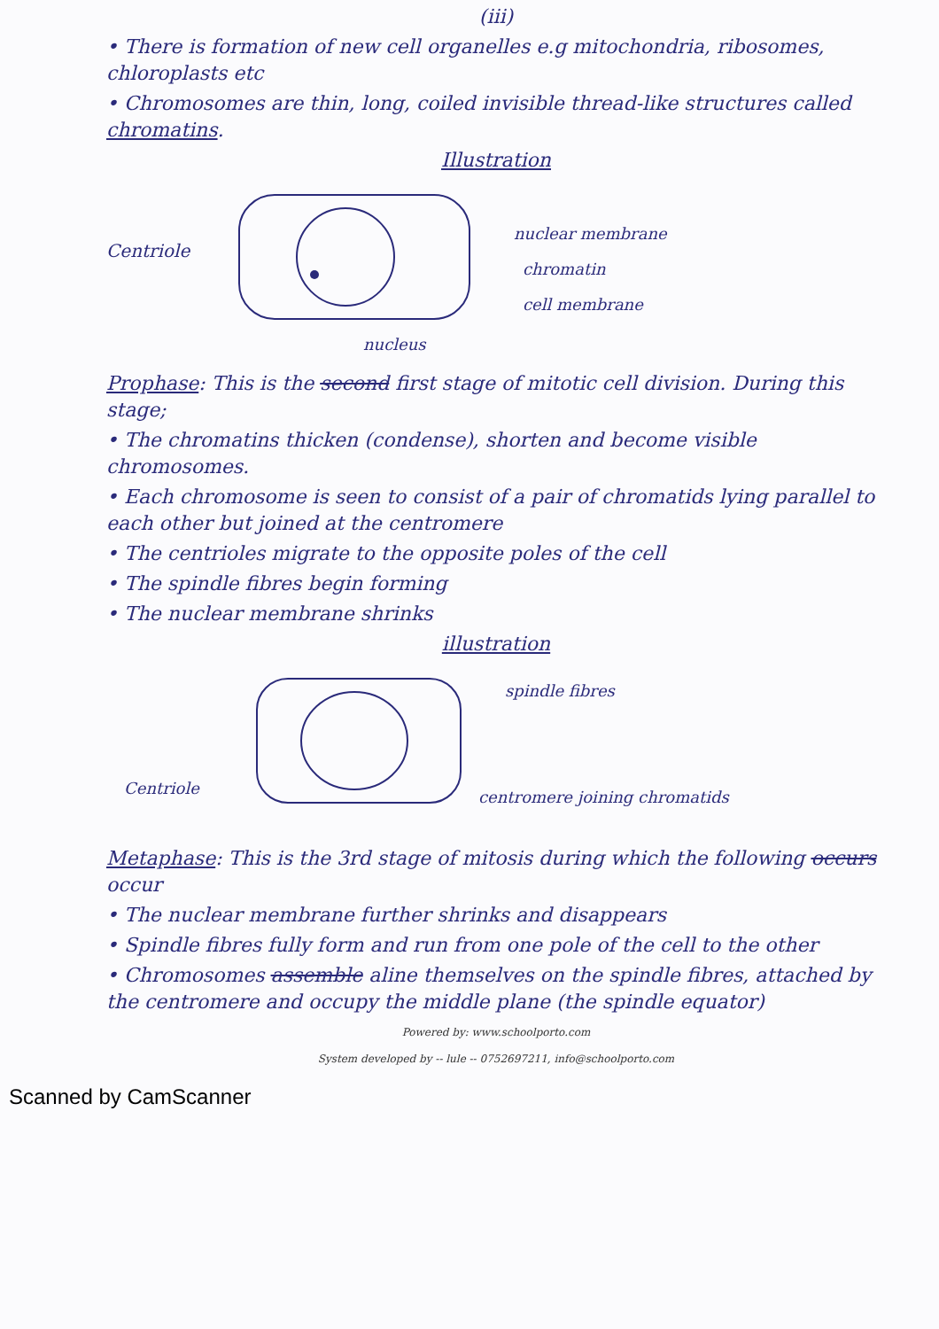(iii)
• There is formation of new cell organelles e.g mitochondria, ribosomes, chloroplasts etc
• Chromosomes are thin, long, coiled invisible thread-like structures called chromatins.
Illustration
Centriole
nuclear membrane
chromatin
cell membrane
nucleus
Prophase: This is the second first stage of mitotic cell division. During this stage;
• The chromatins thicken (condense), shorten and become visible chromosomes.
• Each chromosome is seen to consist of a pair of chromatids lying parallel to each other but joined at the centromere
• The centrioles migrate to the opposite poles of the cell
• The spindle fibres begin forming
• The nuclear membrane shrinks
illustration
Centriole
spindle fibres
centromere joining chromatids
Metaphase: This is the 3rd stage of mitosis during which the following occurs occur
• The nuclear membrane further shrinks and disappears
• Spindle fibres fully form and run from one pole of the cell to the other
• Chromosomes assemble aline themselves on the spindle fibres, attached by the centromere and occupy the middle plane (the spindle equator)
Powered by: www.schoolporto.com
System developed by -- lule -- 0752697211, info@schoolporto.com
Scanned by CamScanner